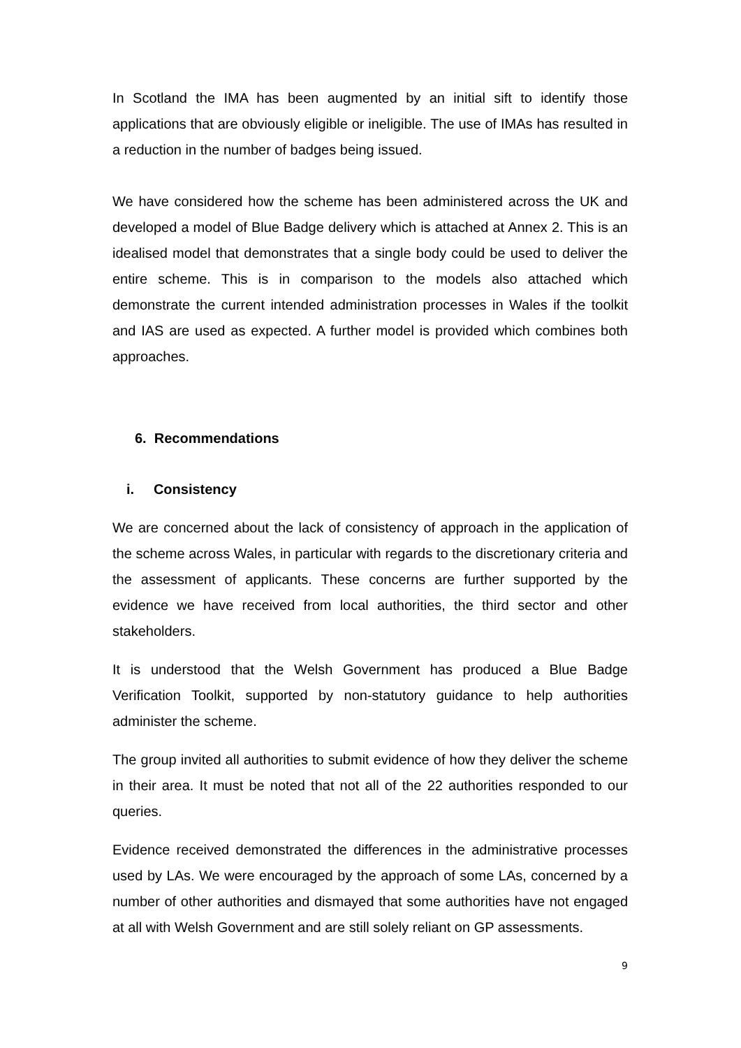In Scotland the IMA has been augmented by an initial sift to identify those applications that are obviously eligible or ineligible. The use of IMAs has resulted in a reduction in the number of badges being issued.
We have considered how the scheme has been administered across the UK and developed a model of Blue Badge delivery which is attached at Annex 2. This is an idealised model that demonstrates that a single body could be used to deliver the entire scheme. This is in comparison to the models also attached which demonstrate the current intended administration processes in Wales if the toolkit and IAS are used as expected. A further model is provided which combines both approaches.
6. Recommendations
i. Consistency
We are concerned about the lack of consistency of approach in the application of the scheme across Wales, in particular with regards to the discretionary criteria and the assessment of applicants. These concerns are further supported by the evidence we have received from local authorities, the third sector and other stakeholders.
It is understood that the Welsh Government has produced a Blue Badge Verification Toolkit, supported by non-statutory guidance to help authorities administer the scheme.
The group invited all authorities to submit evidence of how they deliver the scheme in their area. It must be noted that not all of the 22 authorities responded to our queries.
Evidence received demonstrated the differences in the administrative processes used by LAs. We were encouraged by the approach of some LAs, concerned by a number of other authorities and dismayed that some authorities have not engaged at all with Welsh Government and are still solely reliant on GP assessments.
9